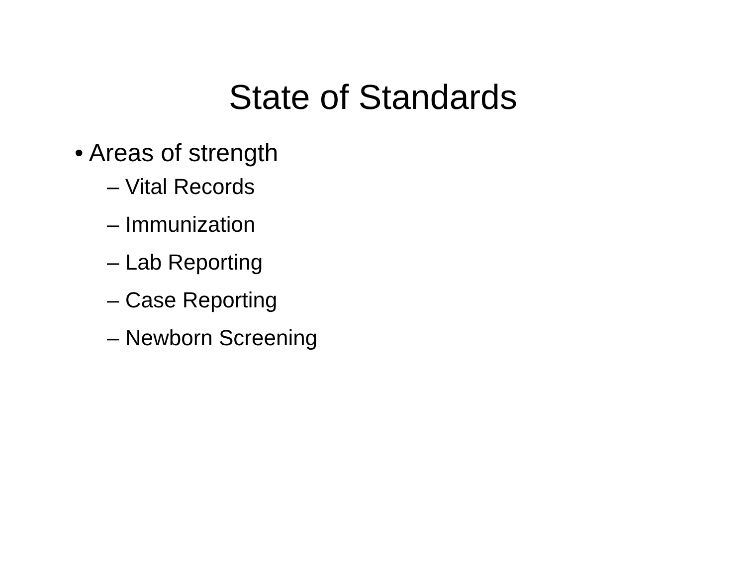State of Standards
• Areas of strength
– Vital Records
– Immunization
– Lab Reporting
– Case Reporting
– Newborn Screening